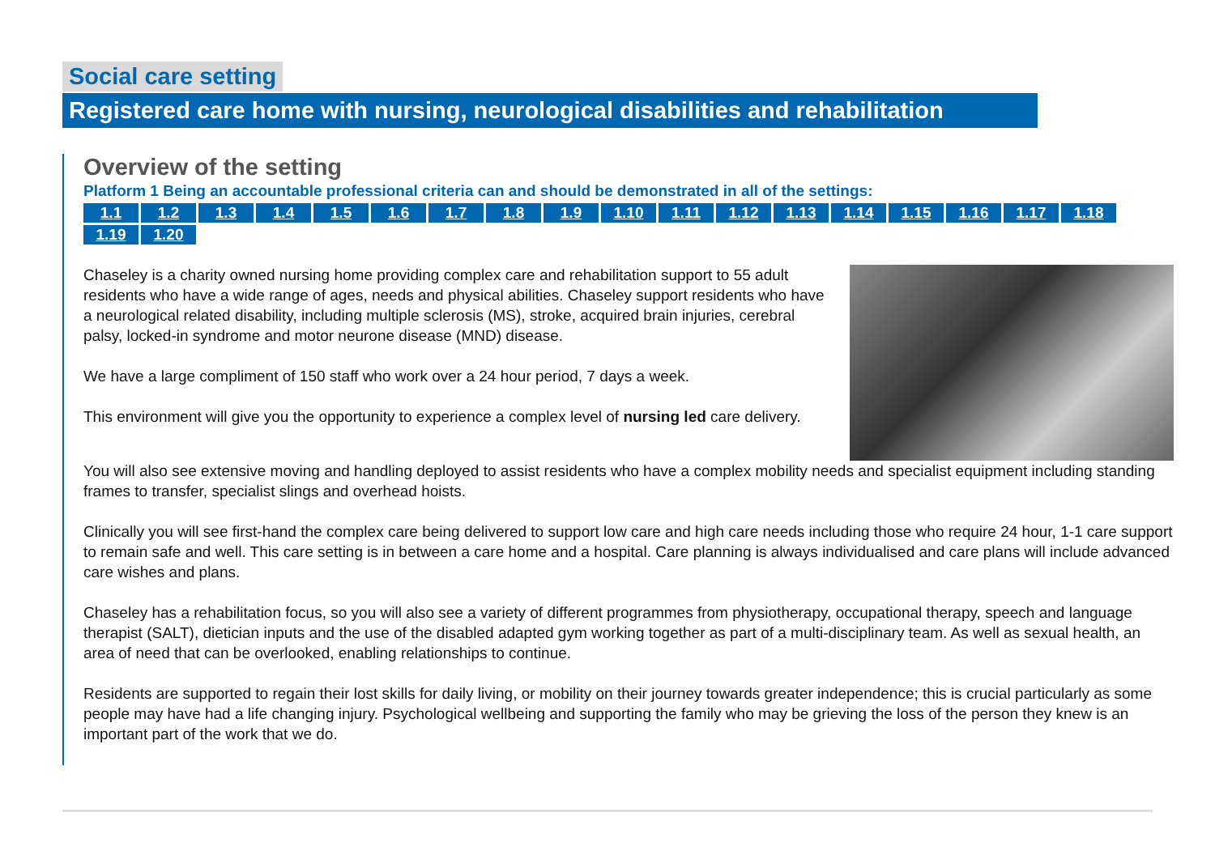Social care setting
Registered care home with nursing, neurological disabilities and rehabilitation
Overview of the setting
Platform 1 Being an accountable professional criteria can and should be demonstrated in all of the settings:
1.1 1.2 1.3 1.4 1.5 1.6 1.7 1.8 1.9 1.10 1.11 1.12 1.13 1.14 1.15 1.16 1.17 1.18 1.19 1.20
Chaseley is a charity owned nursing home providing complex care and rehabilitation support to 55 adult residents who have a wide range of ages, needs and physical abilities. Chaseley support residents who have a neurological related disability, including multiple sclerosis (MS), stroke, acquired brain injuries, cerebral palsy, locked-in syndrome and motor neurone disease (MND) disease.
We have a large compliment of 150 staff who work over a 24 hour period, 7 days a week.
This environment will give you the opportunity to experience a complex level of nursing led care delivery.
You will also see extensive moving and handling deployed to assist residents who have a complex mobility needs and specialist equipment including standing frames to transfer, specialist slings and overhead hoists.
Clinically you will see first-hand the complex care being delivered to support low care and high care needs including those who require 24 hour, 1-1 care support to remain safe and well. This care setting is in between a care home and a hospital. Care planning is always individualised and care plans will include advanced care wishes and plans.
Chaseley has a rehabilitation focus, so you will also see a variety of different programmes from physiotherapy, occupational therapy, speech and language therapist (SALT), dietician inputs and the use of the disabled adapted gym working together as part of a multi-disciplinary team. As well as sexual health, an area of need that can be overlooked, enabling relationships to continue.
Residents are supported to regain their lost skills for daily living, or mobility on their journey towards greater independence; this is crucial particularly as some people may have had a life changing injury. Psychological wellbeing and supporting the family who may be grieving the loss of the person they knew is an important part of the work that we do.